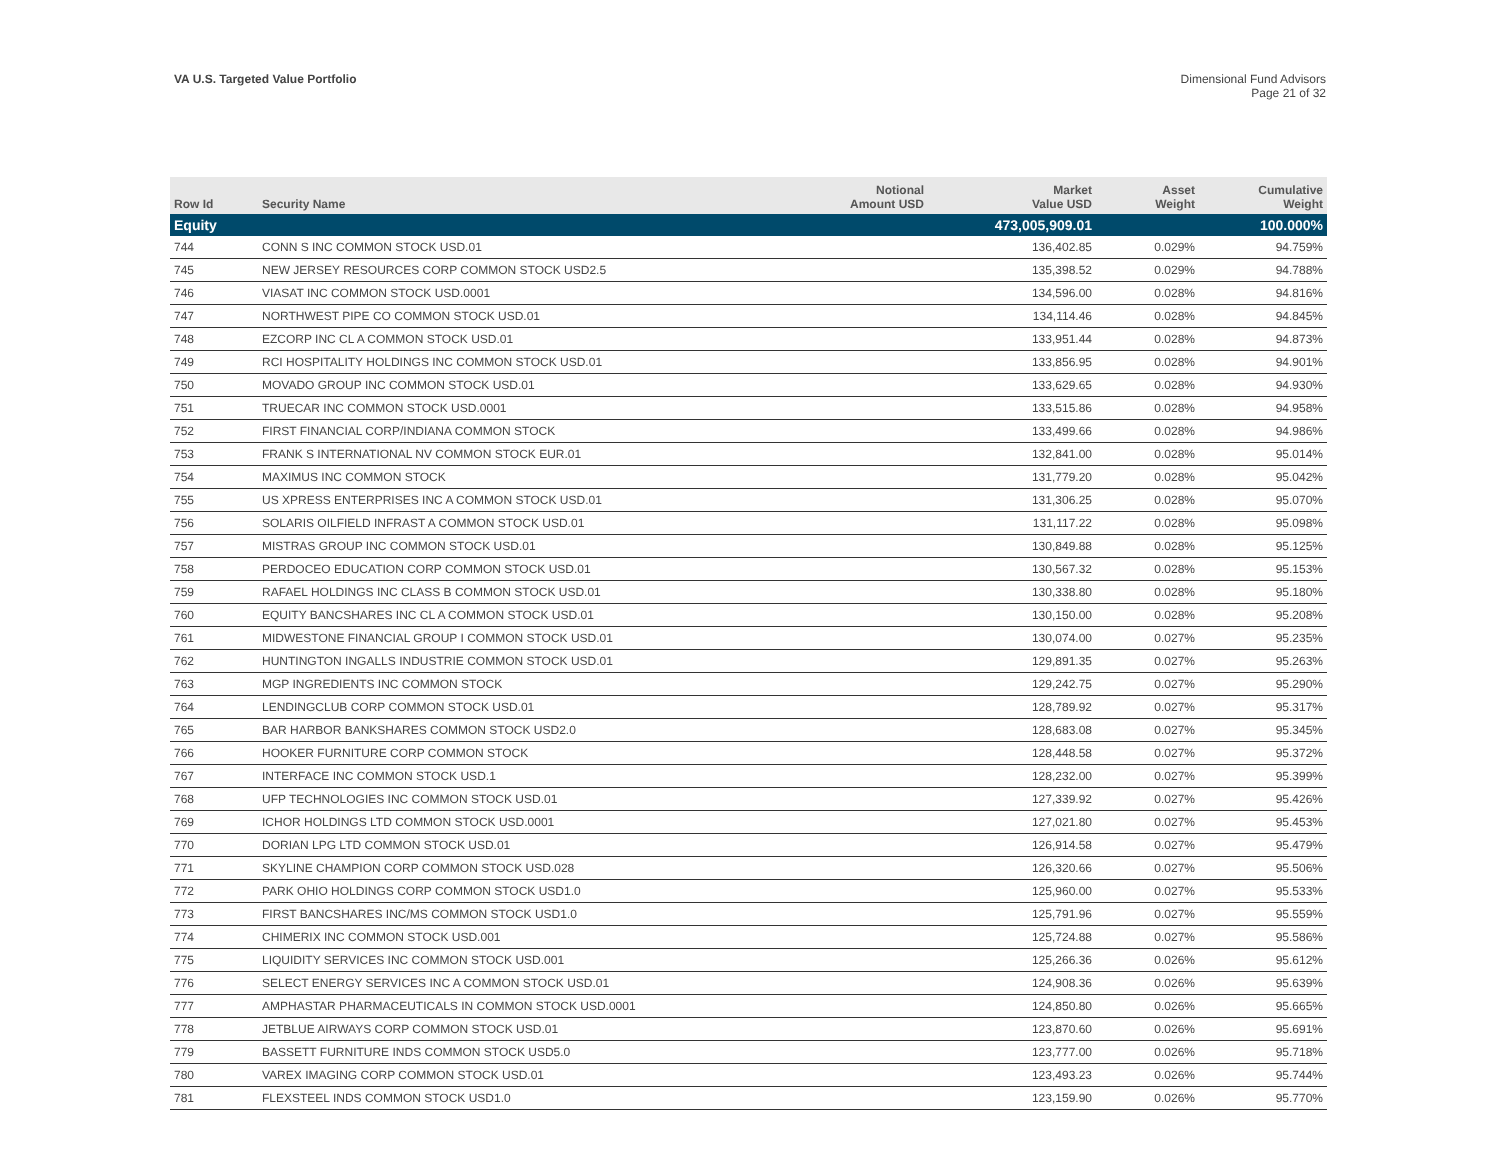VA U.S. Targeted Value Portfolio
Dimensional Fund Advisors
Page 21 of 32
| Row Id | Security Name | Notional Amount USD | Market Value USD | Asset Weight | Cumulative Weight |
| --- | --- | --- | --- | --- | --- |
| Equity | | | 473,005,909.01 | | 100.000% |
| 744 | CONN S INC COMMON STOCK USD.01 | | 136,402.85 | 0.029% | 94.759% |
| 745 | NEW JERSEY RESOURCES CORP COMMON STOCK USD2.5 | | 135,398.52 | 0.029% | 94.788% |
| 746 | VIASAT INC COMMON STOCK USD.0001 | | 134,596.00 | 0.028% | 94.816% |
| 747 | NORTHWEST PIPE CO COMMON STOCK USD.01 | | 134,114.46 | 0.028% | 94.845% |
| 748 | EZCORP INC CL A COMMON STOCK USD.01 | | 133,951.44 | 0.028% | 94.873% |
| 749 | RCI HOSPITALITY HOLDINGS INC COMMON STOCK USD.01 | | 133,856.95 | 0.028% | 94.901% |
| 750 | MOVADO GROUP INC COMMON STOCK USD.01 | | 133,629.65 | 0.028% | 94.930% |
| 751 | TRUECAR INC COMMON STOCK USD.0001 | | 133,515.86 | 0.028% | 94.958% |
| 752 | FIRST FINANCIAL CORP/INDIANA COMMON STOCK | | 133,499.66 | 0.028% | 94.986% |
| 753 | FRANK S INTERNATIONAL NV COMMON STOCK EUR.01 | | 132,841.00 | 0.028% | 95.014% |
| 754 | MAXIMUS INC COMMON STOCK | | 131,779.20 | 0.028% | 95.042% |
| 755 | US XPRESS ENTERPRISES INC A COMMON STOCK USD.01 | | 131,306.25 | 0.028% | 95.070% |
| 756 | SOLARIS OILFIELD INFRAST A COMMON STOCK USD.01 | | 131,117.22 | 0.028% | 95.098% |
| 757 | MISTRAS GROUP INC COMMON STOCK USD.01 | | 130,849.88 | 0.028% | 95.125% |
| 758 | PERDOCEO EDUCATION CORP COMMON STOCK USD.01 | | 130,567.32 | 0.028% | 95.153% |
| 759 | RAFAEL HOLDINGS INC CLASS B COMMON STOCK USD.01 | | 130,338.80 | 0.028% | 95.180% |
| 760 | EQUITY BANCSHARES INC CL A COMMON STOCK USD.01 | | 130,150.00 | 0.028% | 95.208% |
| 761 | MIDWESTONE FINANCIAL GROUP I COMMON STOCK USD.01 | | 130,074.00 | 0.027% | 95.235% |
| 762 | HUNTINGTON INGALLS INDUSTRIE COMMON STOCK USD.01 | | 129,891.35 | 0.027% | 95.263% |
| 763 | MGP INGREDIENTS INC COMMON STOCK | | 129,242.75 | 0.027% | 95.290% |
| 764 | LENDINGCLUB CORP COMMON STOCK USD.01 | | 128,789.92 | 0.027% | 95.317% |
| 765 | BAR HARBOR BANKSHARES COMMON STOCK USD2.0 | | 128,683.08 | 0.027% | 95.345% |
| 766 | HOOKER FURNITURE CORP COMMON STOCK | | 128,448.58 | 0.027% | 95.372% |
| 767 | INTERFACE INC COMMON STOCK USD.1 | | 128,232.00 | 0.027% | 95.399% |
| 768 | UFP TECHNOLOGIES INC COMMON STOCK USD.01 | | 127,339.92 | 0.027% | 95.426% |
| 769 | ICHOR HOLDINGS LTD COMMON STOCK USD.0001 | | 127,021.80 | 0.027% | 95.453% |
| 770 | DORIAN LPG LTD COMMON STOCK USD.01 | | 126,914.58 | 0.027% | 95.479% |
| 771 | SKYLINE CHAMPION CORP COMMON STOCK USD.028 | | 126,320.66 | 0.027% | 95.506% |
| 772 | PARK OHIO HOLDINGS CORP COMMON STOCK USD1.0 | | 125,960.00 | 0.027% | 95.533% |
| 773 | FIRST BANCSHARES INC/MS COMMON STOCK USD1.0 | | 125,791.96 | 0.027% | 95.559% |
| 774 | CHIMERIX INC COMMON STOCK USD.001 | | 125,724.88 | 0.027% | 95.586% |
| 775 | LIQUIDITY SERVICES INC COMMON STOCK USD.001 | | 125,266.36 | 0.026% | 95.612% |
| 776 | SELECT ENERGY SERVICES INC A COMMON STOCK USD.01 | | 124,908.36 | 0.026% | 95.639% |
| 777 | AMPHASTAR PHARMACEUTICALS IN COMMON STOCK USD.0001 | | 124,850.80 | 0.026% | 95.665% |
| 778 | JETBLUE AIRWAYS CORP COMMON STOCK USD.01 | | 123,870.60 | 0.026% | 95.691% |
| 779 | BASSETT FURNITURE INDS COMMON STOCK USD5.0 | | 123,777.00 | 0.026% | 95.718% |
| 780 | VAREX IMAGING CORP COMMON STOCK USD.01 | | 123,493.23 | 0.026% | 95.744% |
| 781 | FLEXSTEEL INDS COMMON STOCK USD1.0 | | 123,159.90 | 0.026% | 95.770% |